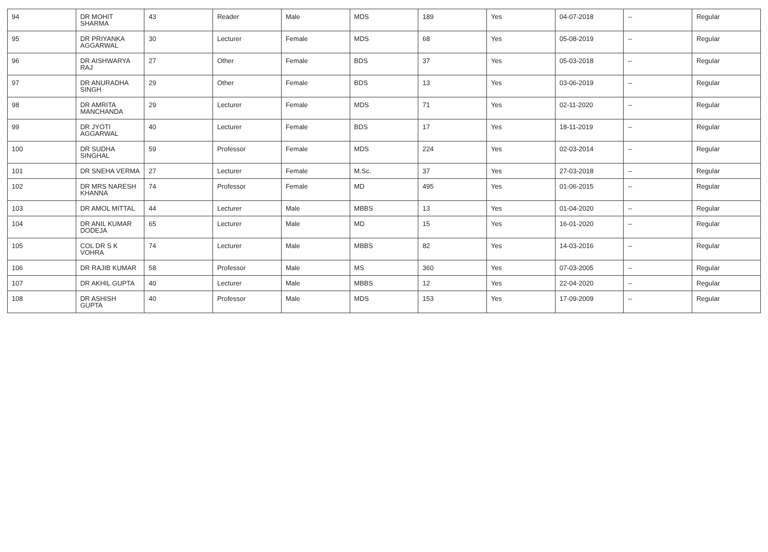| 94 | DR MOHIT SHARMA | 43 | Reader | Male | MDS | 189 | Yes | 04-07-2018 | -- | Regular |
| 95 | DR PRIYANKA AGGARWAL | 30 | Lecturer | Female | MDS | 68 | Yes | 05-08-2019 | -- | Regular |
| 96 | DR AISHWARYA RAJ | 27 | Other | Female | BDS | 37 | Yes | 05-03-2018 | -- | Regular |
| 97 | DR ANURADHA SINGH | 29 | Other | Female | BDS | 13 | Yes | 03-06-2019 | -- | Regular |
| 98 | DR AMRITA MANCHANDA | 29 | Lecturer | Female | MDS | 71 | Yes | 02-11-2020 | -- | Regular |
| 99 | DR JYOTI AGGARWAL | 40 | Lecturer | Female | BDS | 17 | Yes | 18-11-2019 | -- | Regular |
| 100 | DR SUDHA SINGHAL | 59 | Professor | Female | MDS | 224 | Yes | 02-03-2014 | -- | Regular |
| 101 | DR SNEHA VERMA | 27 | Lecturer | Female | M.Sc. | 37 | Yes | 27-03-2018 | -- | Regular |
| 102 | DR MRS NARESH KHANNA | 74 | Professor | Female | MD | 495 | Yes | 01-06-2015 | -- | Regular |
| 103 | DR AMOL MITTAL | 44 | Lecturer | Male | MBBS | 13 | Yes | 01-04-2020 | -- | Regular |
| 104 | DR ANIL KUMAR DODEJA | 65 | Lecturer | Male | MD | 15 | Yes | 16-01-2020 | -- | Regular |
| 105 | COL DR S K VOHRA | 74 | Lecturer | Male | MBBS | 82 | Yes | 14-03-2016 | -- | Regular |
| 106 | DR RAJIB KUMAR | 58 | Professor | Male | MS | 360 | Yes | 07-03-2005 | -- | Regular |
| 107 | DR AKHIL GUPTA | 40 | Lecturer | Male | MBBS | 12 | Yes | 22-04-2020 | -- | Regular |
| 108 | DR ASHISH GUPTA | 40 | Professor | Male | MDS | 153 | Yes | 17-09-2009 | -- | Regular |